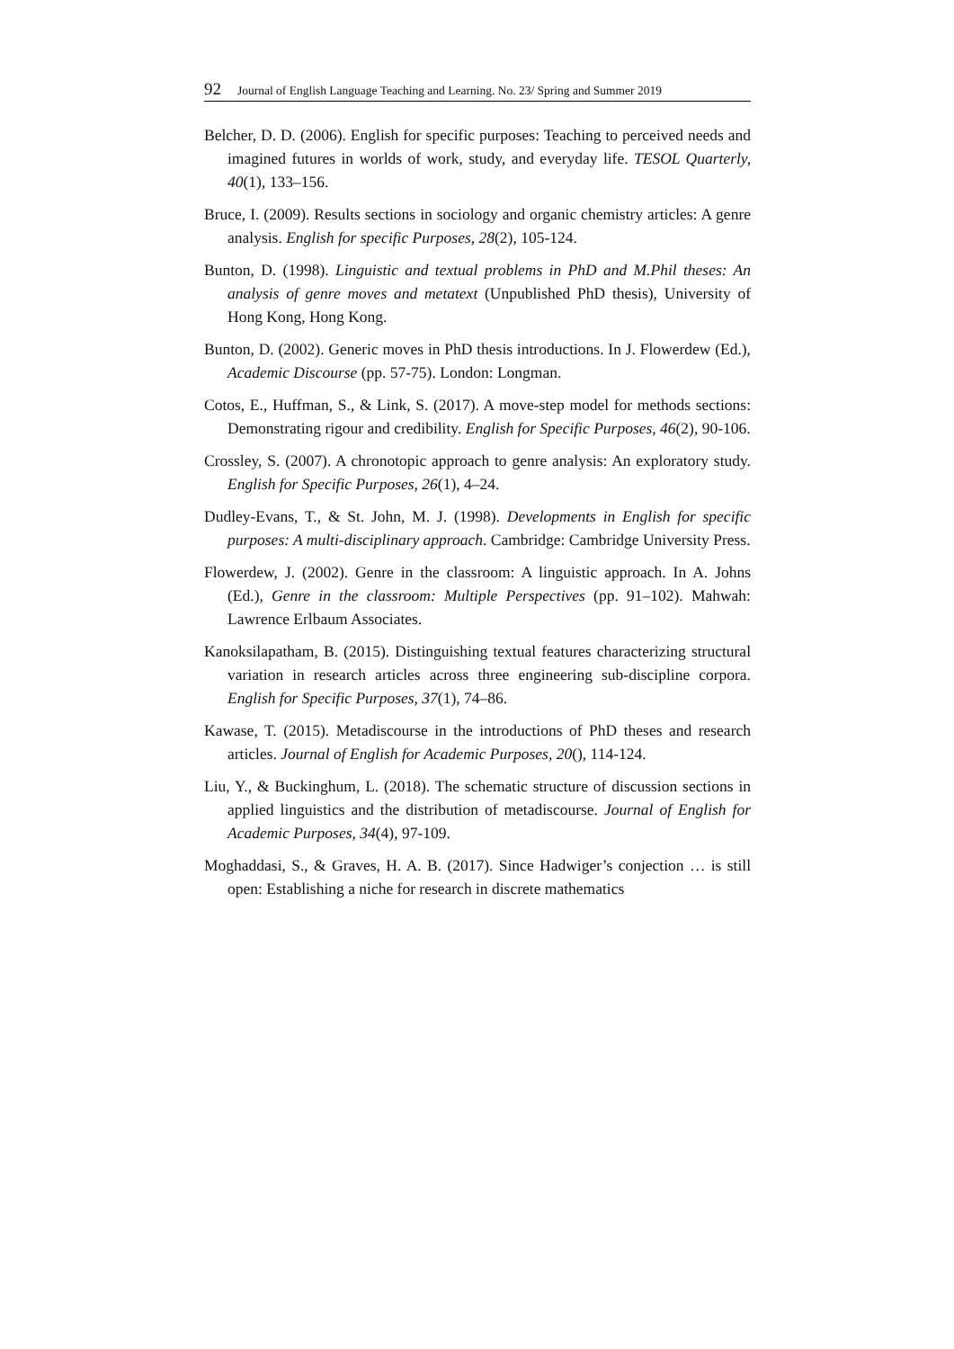92 Journal of English Language Teaching and Learning. No. 23/ Spring and Summer 2019
Belcher, D. D. (2006). English for specific purposes: Teaching to perceived needs and imagined futures in worlds of work, study, and everyday life. TESOL Quarterly, 40(1), 133–156.
Bruce, I. (2009). Results sections in sociology and organic chemistry articles: A genre analysis. English for specific Purposes, 28(2), 105-124.
Bunton, D. (1998). Linguistic and textual problems in PhD and M.Phil theses: An analysis of genre moves and metatext (Unpublished PhD thesis), University of Hong Kong, Hong Kong.
Bunton, D. (2002). Generic moves in PhD thesis introductions. In J. Flowerdew (Ed.), Academic Discourse (pp. 57-75). London: Longman.
Cotos, E., Huffman, S., & Link, S. (2017). A move-step model for methods sections: Demonstrating rigour and credibility. English for Specific Purposes, 46(2), 90-106.
Crossley, S. (2007). A chronotopic approach to genre analysis: An exploratory study. English for Specific Purposes, 26(1), 4–24.
Dudley-Evans, T., & St. John, M. J. (1998). Developments in English for specific purposes: A multi-disciplinary approach. Cambridge: Cambridge University Press.
Flowerdew, J. (2002). Genre in the classroom: A linguistic approach. In A. Johns (Ed.), Genre in the classroom: Multiple Perspectives (pp. 91–102). Mahwah: Lawrence Erlbaum Associates.
Kanoksilapatham, B. (2015). Distinguishing textual features characterizing structural variation in research articles across three engineering sub-discipline corpora. English for Specific Purposes, 37(1), 74–86.
Kawase, T. (2015). Metadiscourse in the introductions of PhD theses and research articles. Journal of English for Academic Purposes, 20(), 114-124.
Liu, Y., & Buckinghum, L. (2018). The schematic structure of discussion sections in applied linguistics and the distribution of metadiscourse. Journal of English for Academic Purposes, 34(4), 97-109.
Moghaddasi, S., & Graves, H. A. B. (2017). Since Hadwiger’s conjection … is still open: Establishing a niche for research in discrete mathematics